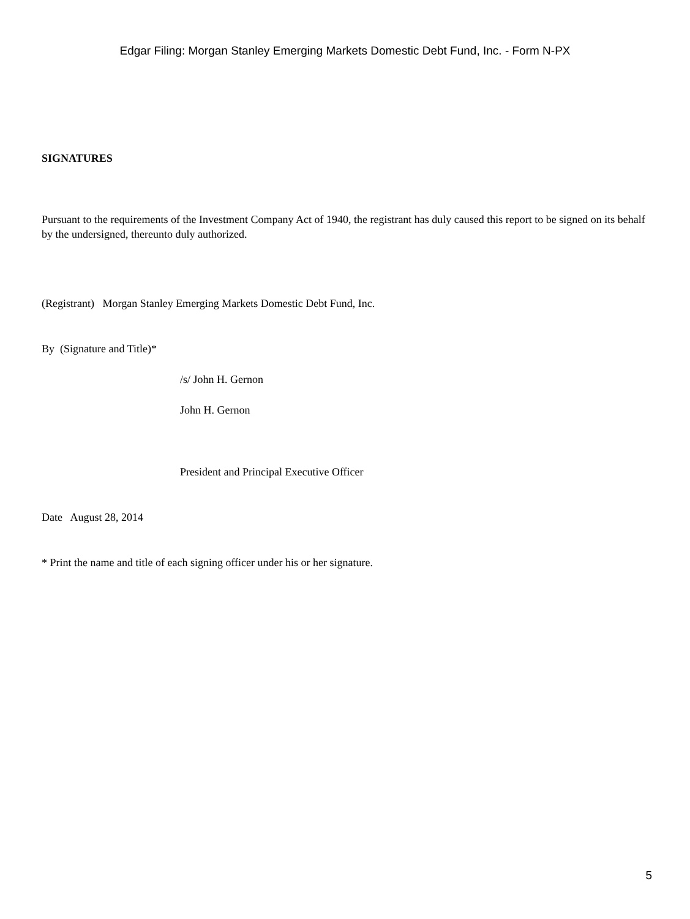Edgar Filing: Morgan Stanley Emerging Markets Domestic Debt Fund, Inc. - Form N-PX
SIGNATURES
Pursuant to the requirements of the Investment Company Act of 1940, the registrant has duly caused this report to be signed on its behalf by the undersigned, thereunto duly authorized.
(Registrant) Morgan Stanley Emerging Markets Domestic Debt Fund, Inc.
By (Signature and Title)*
/s/ John H. Gernon
John H. Gernon
President and Principal Executive Officer
Date August 28, 2014
* Print the name and title of each signing officer under his or her signature.
5